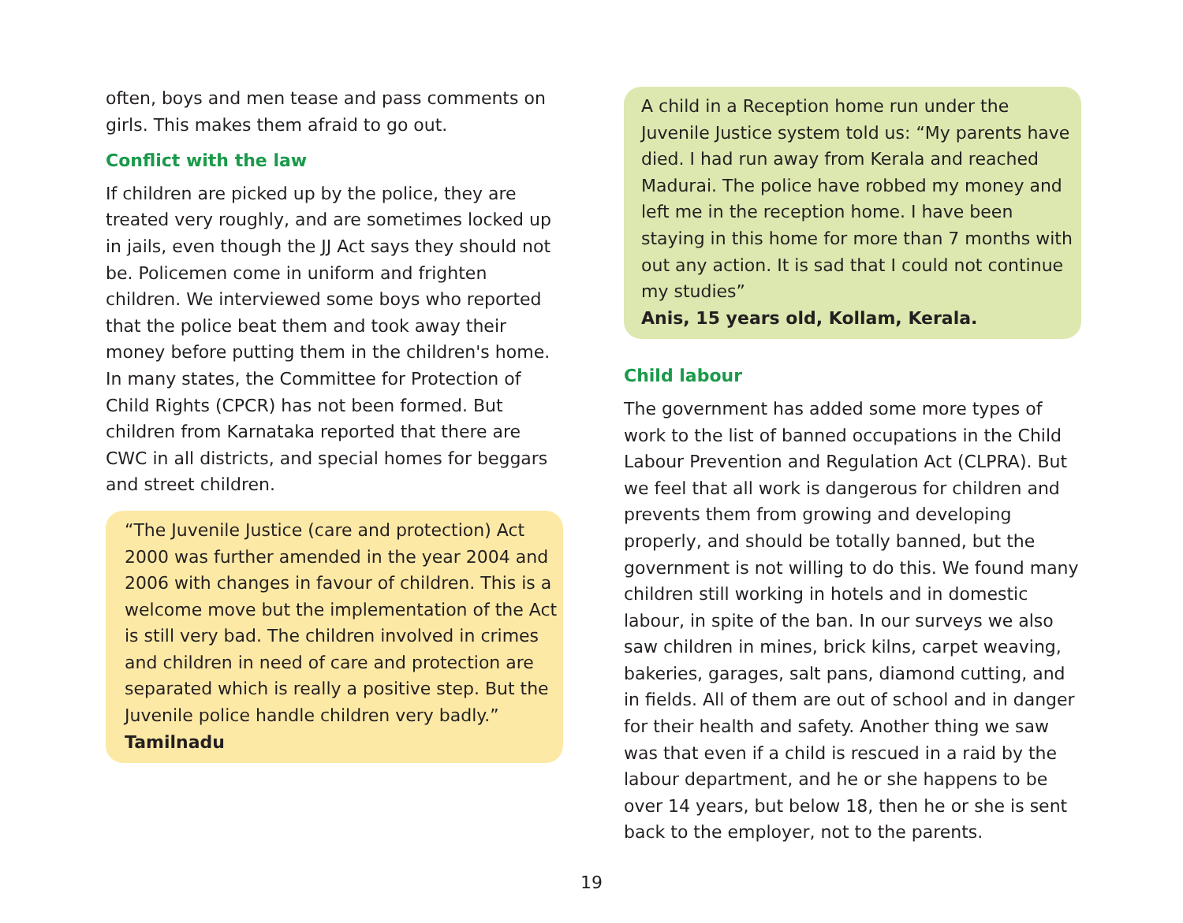often, boys and men tease and pass comments on girls. This makes them afraid to go out.
Conflict with the law
If children are picked up by the police, they are treated very roughly, and are sometimes locked up in jails, even though the JJ Act says they should not be. Policemen come in uniform and frighten children. We interviewed some boys who reported that the police beat them and took away their money before putting them in the children's home. In many states, the Committee for Protection of Child Rights (CPCR) has not been formed. But children from Karnataka reported that there are CWC in all districts, and special homes for beggars and street children.
“The Juvenile Justice (care and protection) Act 2000 was further amended in the year 2004 and 2006 with changes in favour of children. This is a welcome move but the implementation of the Act is still very bad. The children involved in crimes and children in need of care and protection are separated which is really a positive step. But the Juvenile police handle children very badly.”
Tamilnadu
A child in a Reception home run under the Juvenile Justice system told us: “My parents have died. I had run away from Kerala and reached Madurai. The police have robbed my money and left me in the reception home. I have been staying in this home for more than 7 months with out any action. It is sad that I could not continue my studies”
Anis, 15 years old, Kollam, Kerala.
Child labour
The government has added some more types of work to the list of banned occupations in the Child Labour Prevention and Regulation Act (CLPRA). But we feel that all work is dangerous for children and prevents them from growing and developing properly, and should be totally banned, but the government is not willing to do this. We found many children still working in hotels and in domestic labour, in spite of the ban. In our surveys we also saw children in mines, brick kilns, carpet weaving, bakeries, garages, salt pans, diamond cutting, and in fields. All of them are out of school and in danger for their health and safety. Another thing we saw was that even if a child is rescued in a raid by the labour department, and he or she happens to be over 14 years, but below 18, then he or she is sent back to the employer, not to the parents.
19